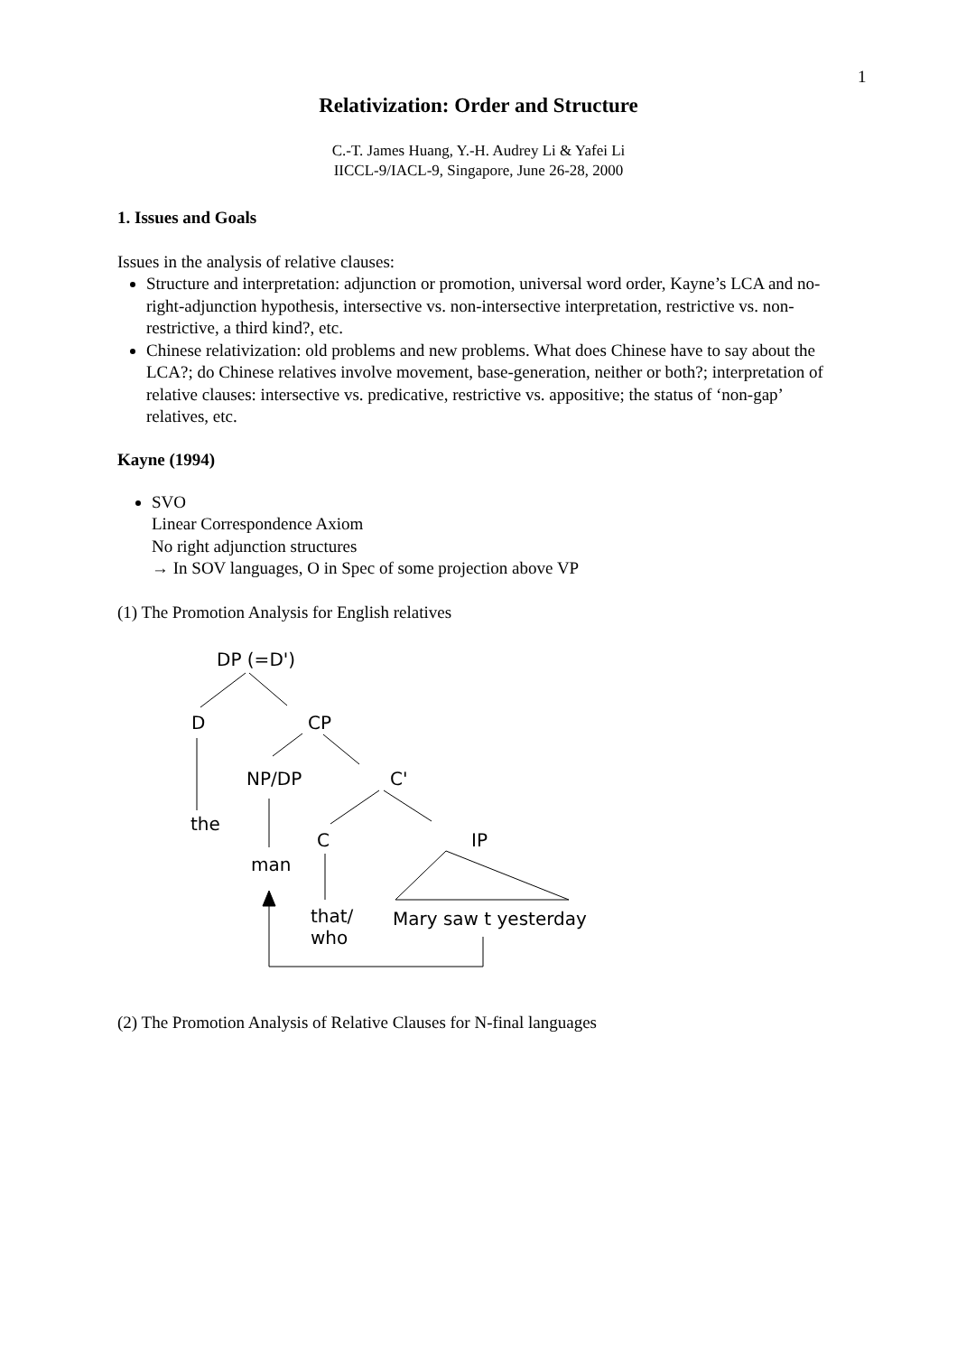1
Relativization: Order and Structure
C.-T. James Huang, Y.-H. Audrey Li & Yafei Li
IICCL-9/IACL-9, Singapore, June 26-28, 2000
1. Issues and Goals
Issues in the analysis of relative clauses:
Structure and interpretation: adjunction or promotion, universal word order, Kayne’s LCA and no-right-adjunction hypothesis, intersective vs. non-intersective interpretation, restrictive vs. non-restrictive, a third kind?, etc.
Chinese relativization: old problems and new problems. What does Chinese have to say about the LCA?; do Chinese relatives involve movement, base-generation, neither or both?; interpretation of relative clauses: intersective vs. predicative, restrictive vs. appositive; the status of ‘non-gap’ relatives, etc.
Kayne (1994)
SVO
Linear Correspondence Axiom
No right adjunction structures
→ In SOV languages, O in Spec of some projection above VP
(1) The Promotion Analysis for English relatives
DP (=D')
D CP
NP/DP C'
the
C IP
man
that/
who
Mary saw t yesterday
(2) The Promotion Analysis of Relative Clauses for N-final languages